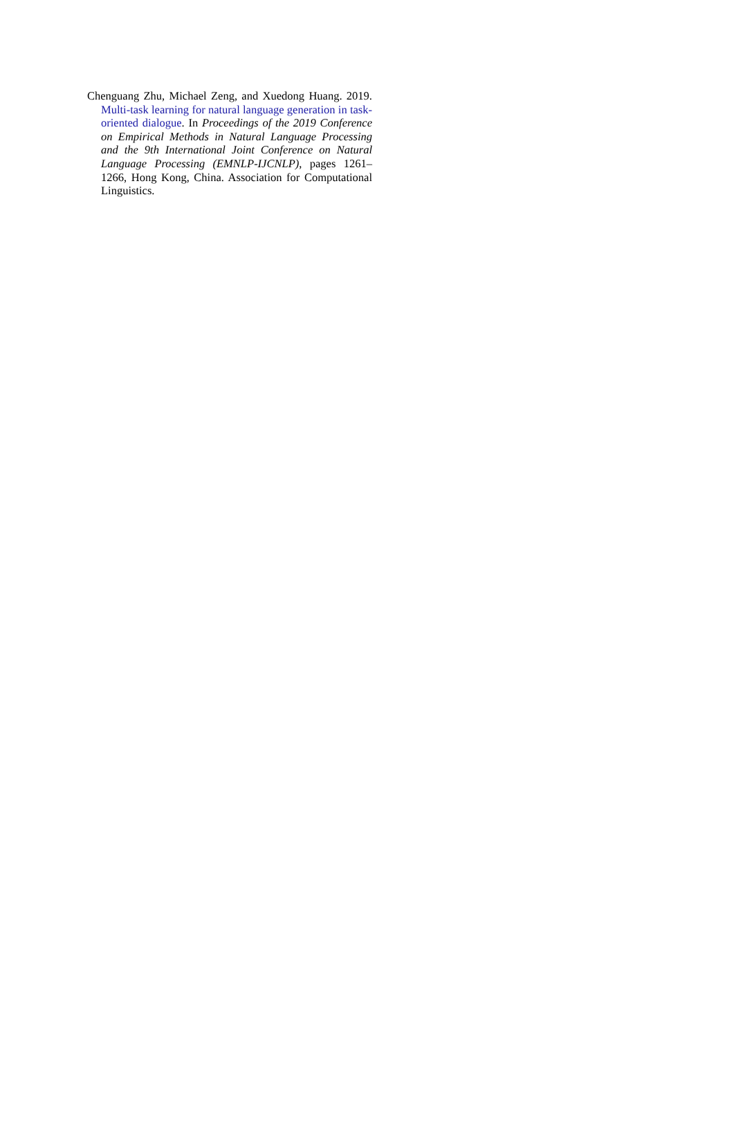Chenguang Zhu, Michael Zeng, and Xuedong Huang. 2019. Multi-task learning for natural language generation in task-oriented dialogue. In Proceedings of the 2019 Conference on Empirical Methods in Natural Language Processing and the 9th International Joint Conference on Natural Language Processing (EMNLP-IJCNLP), pages 1261–1266, Hong Kong, China. Association for Computational Linguistics.